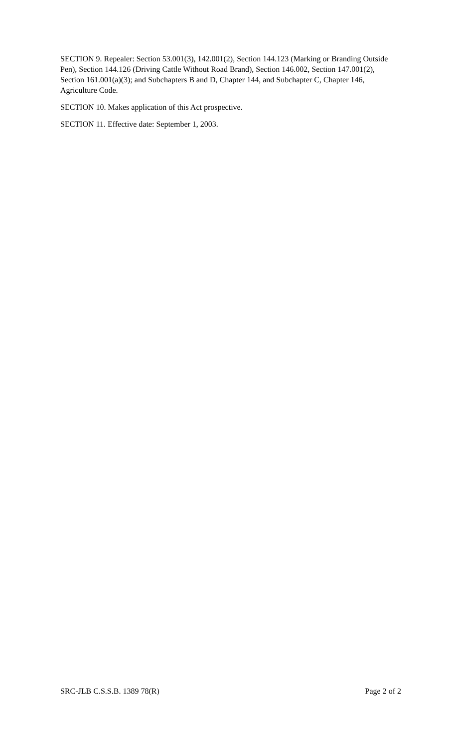SECTION 9. Repealer: Section 53.001(3), 142.001(2), Section 144.123 (Marking or Branding Outside Pen), Section 144.126 (Driving Cattle Without Road Brand), Section 146.002, Section 147.001(2), Section 161.001(a)(3); and Subchapters B and D, Chapter 144, and Subchapter C, Chapter 146, Agriculture Code.
SECTION 10. Makes application of this Act prospective.
SECTION 11. Effective date: September 1, 2003.
SRC-JLB C.S.S.B. 1389 78(R) Page 2 of 2